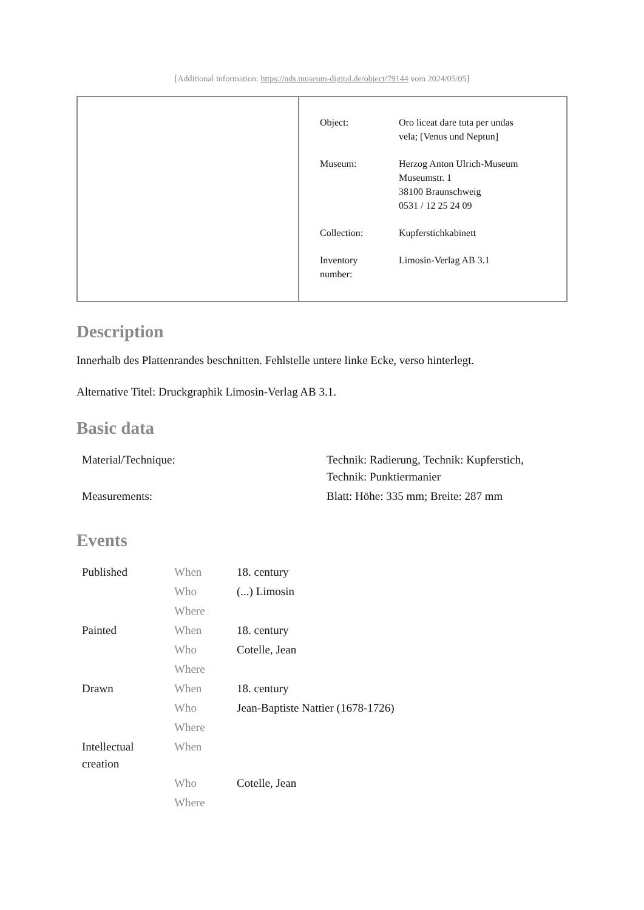[Additional information: https://nds.museum-digital.de/object/79144 vom 2024/05/05]
| Object: | Oro liceat dare tuta per undas vela; [Venus und Neptun] |
| Museum: | Herzog Anton Ulrich-Museum Museumstr. 1 38100 Braunschweig 0531 / 12 25 24 09 |
| Collection: | Kupferstichkabinett |
| Inventory number: | Limosin-Verlag AB 3.1 |
Description
Innerhalb des Plattenrandes beschnitten. Fehlstelle untere linke Ecke, verso hinterlegt.
Alternative Titel: Druckgraphik Limosin-Verlag AB 3.1.
Basic data
| Material/Technique: | Technik: Radierung, Technik: Kupferstich, Technik: Punktiermanier |
| Measurements: | Blatt: Höhe: 335 mm; Breite: 287 mm |
Events
| Published | When | 18. century |
| | Who | (...) Limosin |
| | Where | |
| Painted | When | 18. century |
| | Who | Cotelle, Jean |
| | Where | |
| Drawn | When | 18. century |
| | Who | Jean-Baptiste Nattier (1678-1726) |
| | Where | |
| Intellectual creation | When | |
| | Who | Cotelle, Jean |
| | Where | |